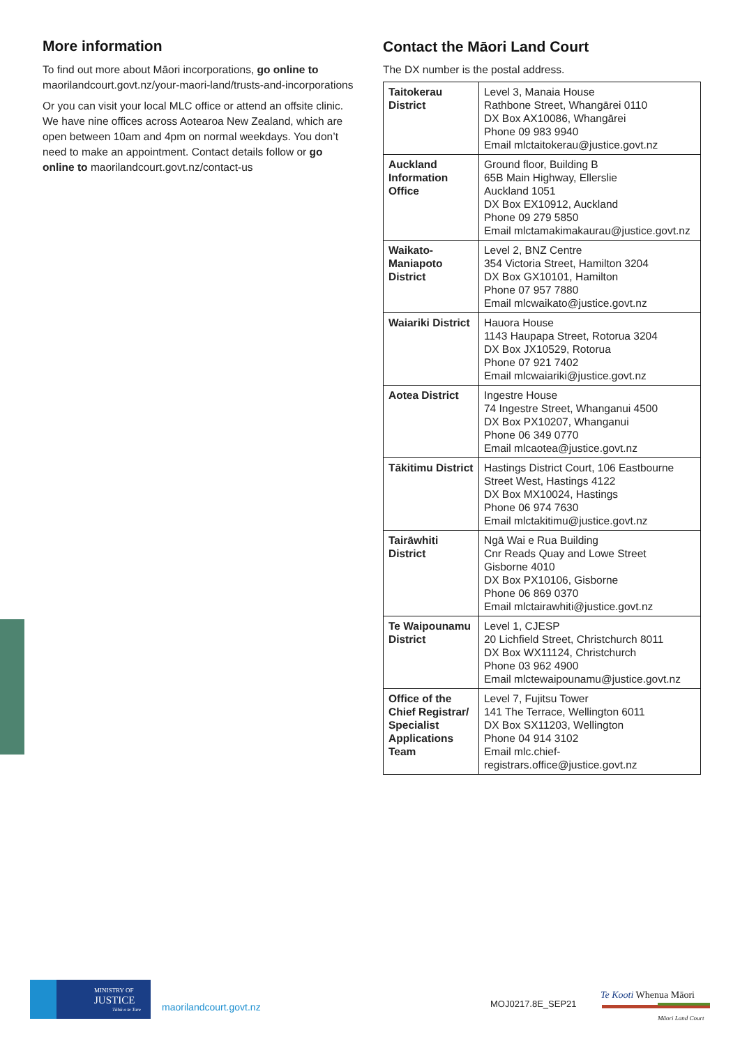More information
To find out more about Māori incorporations, go online to maorilandcourt.govt.nz/your-maori-land/trusts-and-incorporations
Or you can visit your local MLC office or attend an offsite clinic. We have nine offices across Aotearoa New Zealand, which are open between 10am and 4pm on normal weekdays. You don’t need to make an appointment. Contact details follow or go online to maorilandcourt.govt.nz/contact-us
Contact the Māori Land Court
The DX number is the postal address.
| Taitokerau District | Level 3, Manaia House Rathbone Street, Whangārei 0110 DX Box AX10086, Whangārei Phone 09 983 9940 Email mlctaitokerau@justice.govt.nz |
| Auckland Information Office | Ground floor, Building B 65B Main Highway, Ellerslie Auckland 1051 DX Box EX10912, Auckland Phone 09 279 5850 Email mlctamakimakaurau@justice.govt.nz |
| Waikato-Maniapoto District | Level 2, BNZ Centre 354 Victoria Street, Hamilton 3204 DX Box GX10101, Hamilton Phone 07 957 7880 Email mlcwaikato@justice.govt.nz |
| Waiariki District | Hauora House 1143 Haupapa Street, Rotorua 3204 DX Box JX10529, Rotorua Phone 07 921 7402 Email mlcwaiariki@justice.govt.nz |
| Aotea District | Ingestre House 74 Ingestre Street, Whanganui 4500 DX Box PX10207, Whanganui Phone 06 349 0770 Email mlcaotea@justice.govt.nz |
| Tākitimu District | Hastings District Court, 106 Eastbourne Street West, Hastings 4122 DX Box MX10024, Hastings Phone 06 974 7630 Email mlctakitimu@justice.govt.nz |
| Tairāwhiti District | Ngā Wai e Rua Building Cnr Reads Quay and Lowe Street Gisborne 4010 DX Box PX10106, Gisborne Phone 06 869 0370 Email mlctairawhiti@justice.govt.nz |
| Te Waipounamu District | Level 1, CJESP 20 Lichfield Street, Christchurch 8011 DX Box WX11124, Christchurch Phone 03 962 4900 Email mlctewaipounamu@justice.govt.nz |
| Office of the Chief Registrar/ Specialist Applications Team | Level 7, Fujitsu Tower 141 The Terrace, Wellington 6011 DX Box SX11203, Wellington Phone 04 914 3102 Email mlc.chief-registrars.office@justice.govt.nz |
MINISTRY OF
JUSTICE
Tāhū o te Ture
maorilandcourt.govt.nz MOJ0217.8E_SEP21
Te Kooti Whenua Māori
Māori Land Court